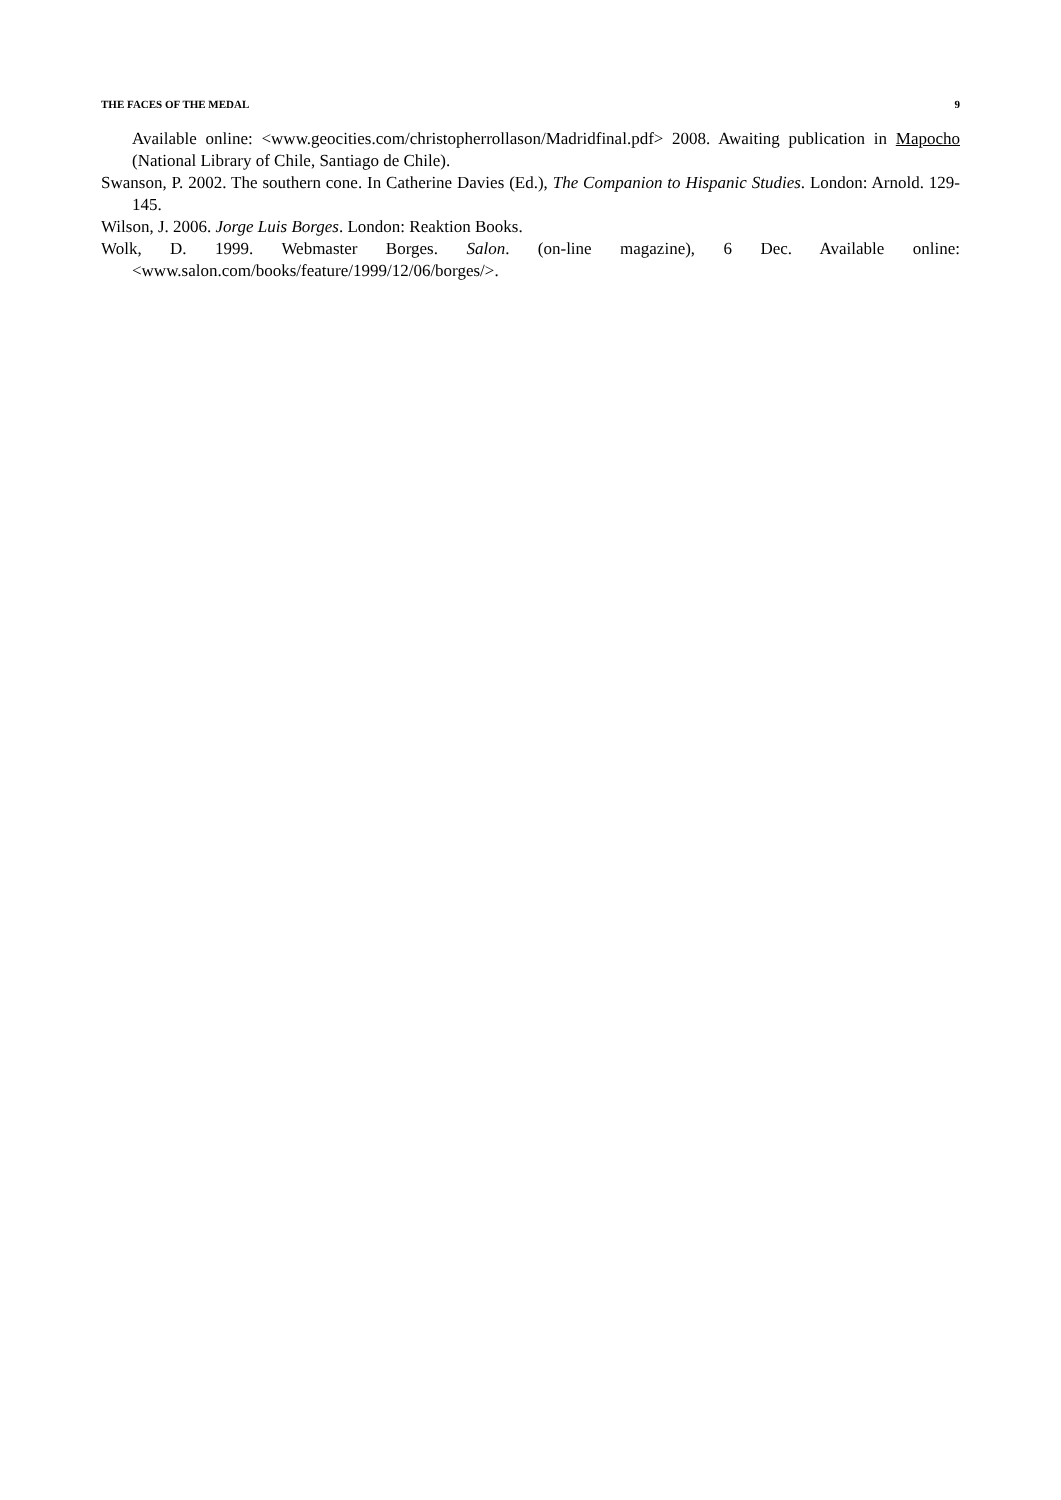THE FACES OF THE MEDAL 9
Available online: <www.geocities.com/christopherrollason/Madridfinal.pdf> 2008. Awaiting publication in Mapocho (National Library of Chile, Santiago de Chile).
Swanson, P. 2002. The southern cone. In Catherine Davies (Ed.), The Companion to Hispanic Studies. London: Arnold. 129-145.
Wilson, J. 2006. Jorge Luis Borges. London: Reaktion Books.
Wolk, D. 1999. Webmaster Borges. Salon. (on-line magazine), 6 Dec. Available online: <www.salon.com/books/feature/1999/12/06/borges/>.